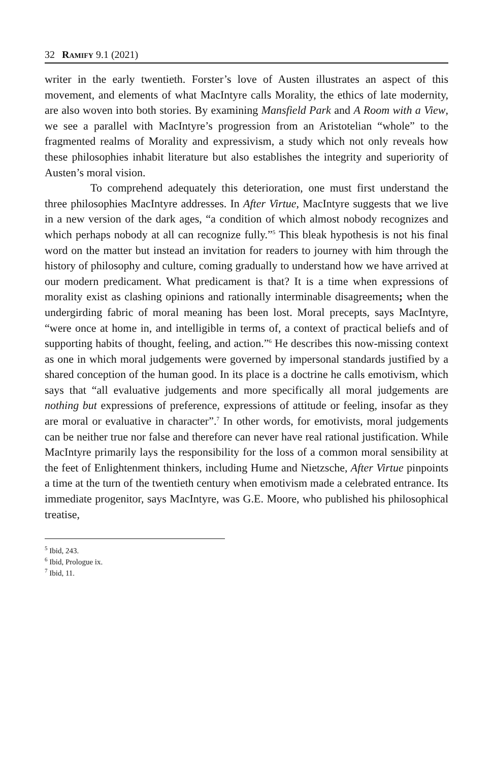32 Ramify 9.1 (2021)
writer in the early twentieth. Forster’s love of Austen illustrates an aspect of this movement, and elements of what MacIntyre calls Morality, the ethics of late modernity, are also woven into both stories. By examining Mansfield Park and A Room with a View, we see a parallel with MacIntyre’s progression from an Aristotelian “whole” to the fragmented realms of Morality and expressivism, a study which not only reveals how these philosophies inhabit literature but also establishes the integrity and superiority of Austen’s moral vision.
To comprehend adequately this deterioration, one must first understand the three philosophies MacIntyre addresses. In After Virtue, MacIntyre suggests that we live in a new version of the dark ages, “a condition of which almost nobody recognizes and which perhaps nobody at all can recognize fully.”<sup>5</sup> This bleak hypothesis is not his final word on the matter but instead an invitation for readers to journey with him through the history of philosophy and culture, coming gradually to understand how we have arrived at our modern predicament. What predicament is that? It is a time when expressions of morality exist as clashing opinions and rationally interminable disagreements; when the undergirding fabric of moral meaning has been lost. Moral precepts, says MacIntyre, “were once at home in, and intelligible in terms of, a context of practical beliefs and of supporting habits of thought, feeling, and action.”<sup>6</sup> He describes this now-missing context as one in which moral judgements were governed by impersonal standards justified by a shared conception of the human good. In its place is a doctrine he calls emotivism, which says that “all evaluative judgements and more specifically all moral judgements are nothing but expressions of preference, expressions of attitude or feeling, insofar as they are moral or evaluative in character”.<sup>7</sup> In other words, for emotivists, moral judgements can be neither true nor false and therefore can never have real rational justification. While MacIntyre primarily lays the responsibility for the loss of a common moral sensibility at the feet of Enlightenment thinkers, including Hume and Nietzsche, After Virtue pinpoints a time at the turn of the twentieth century when emotivism made a celebrated entrance. Its immediate progenitor, says MacIntyre, was G.E. Moore, who published his philosophical treatise,
<sup>5</sup> Ibid, 243.
<sup>6</sup> Ibid, Prologue ix.
<sup>7</sup> Ibid, 11.